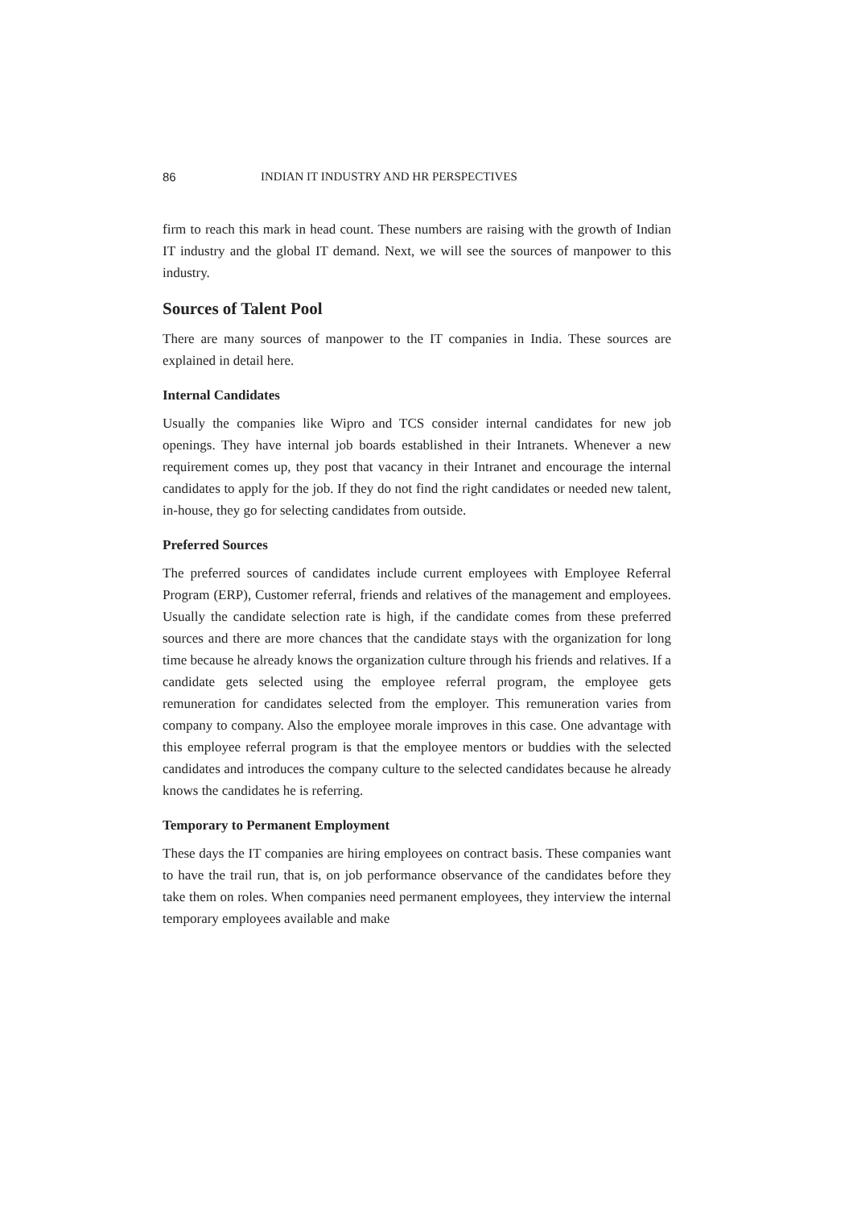86 INDIAN IT INDUSTRY AND HR PERSPECTIVES
firm to reach this mark in head count. These numbers are raising with the growth of Indian IT industry and the global IT demand. Next, we will see the sources of manpower to this industry.
Sources of Talent Pool
There are many sources of manpower to the IT companies in India. These sources are explained in detail here.
Internal Candidates
Usually the companies like Wipro and TCS consider internal candidates for new job openings. They have internal job boards established in their Intranets. Whenever a new requirement comes up, they post that vacancy in their Intranet and encourage the internal candidates to apply for the job. If they do not find the right candidates or needed new talent, in-house, they go for selecting candidates from outside.
Preferred Sources
The preferred sources of candidates include current employees with Employee Referral Program (ERP), Customer referral, friends and relatives of the management and employees. Usually the candidate selection rate is high, if the candidate comes from these preferred sources and there are more chances that the candidate stays with the organization for long time because he already knows the organization culture through his friends and relatives. If a candidate gets selected using the employee referral program, the employee gets remuneration for candidates selected from the employer. This remuneration varies from company to company. Also the employee morale improves in this case. One advantage with this employee referral program is that the employee mentors or buddies with the selected candidates and introduces the company culture to the selected candidates because he already knows the candidates he is referring.
Temporary to Permanent Employment
These days the IT companies are hiring employees on contract basis. These companies want to have the trail run, that is, on job performance observance of the candidates before they take them on roles. When companies need permanent employees, they interview the internal temporary employees available and make